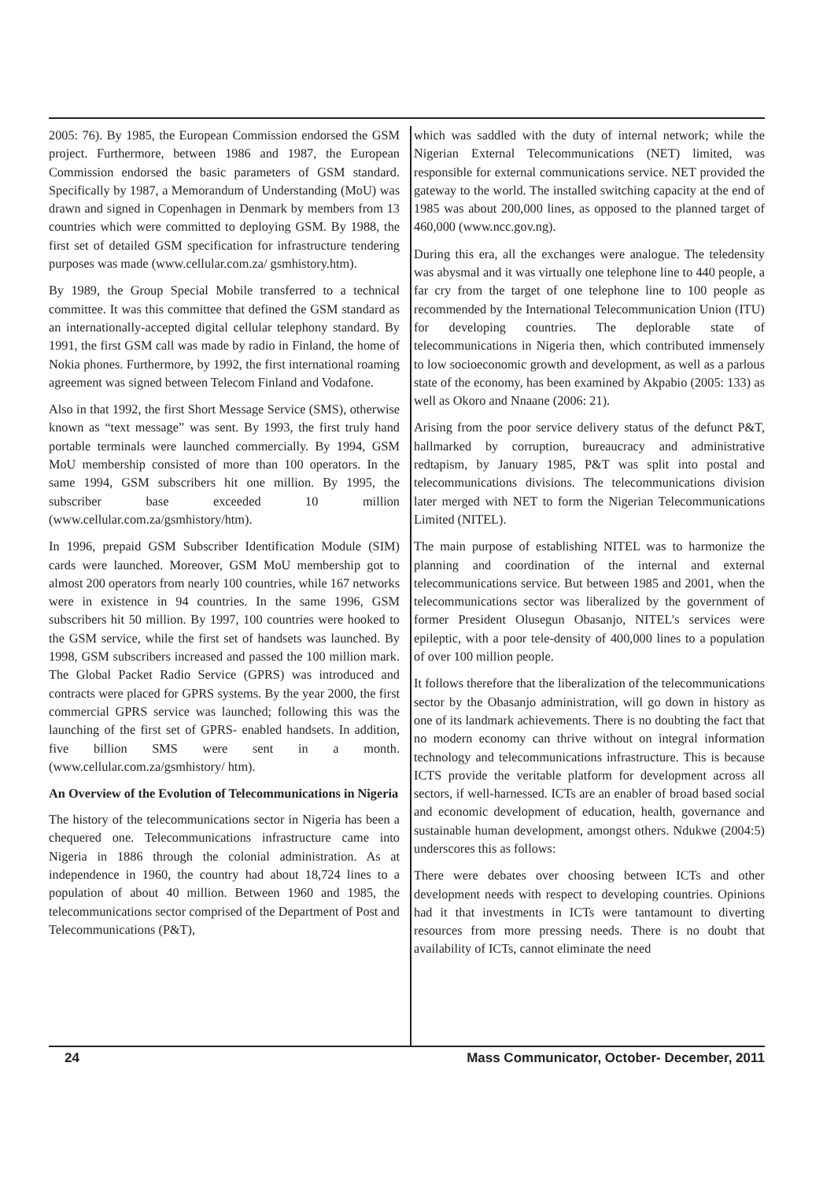2005: 76). By 1985, the European Commission endorsed the GSM project. Furthermore, between 1986 and 1987, the European Commission endorsed the basic parameters of GSM standard. Specifically by 1987, a Memorandum of Understanding (MoU) was drawn and signed in Copenhagen in Denmark by members from 13 countries which were committed to deploying GSM. By 1988, the first set of detailed GSM specification for infrastructure tendering purposes was made (www.cellular.com.za/ gsmhistory.htm).
By 1989, the Group Special Mobile transferred to a technical committee. It was this committee that defined the GSM standard as an internationally-accepted digital cellular telephony standard. By 1991, the first GSM call was made by radio in Finland, the home of Nokia phones. Furthermore, by 1992, the first international roaming agreement was signed between Telecom Finland and Vodafone.
Also in that 1992, the first Short Message Service (SMS), otherwise known as “text message” was sent. By 1993, the first truly hand portable terminals were launched commercially. By 1994, GSM MoU membership consisted of more than 100 operators. In the same 1994, GSM subscribers hit one million. By 1995, the subscriber base exceeded 10 million (www.cellular.com.za/gsmhistory/htm).
In 1996, prepaid GSM Subscriber Identification Module (SIM) cards were launched. Moreover, GSM MoU membership got to almost 200 operators from nearly 100 countries, while 167 networks were in existence in 94 countries. In the same 1996, GSM subscribers hit 50 million. By 1997, 100 countries were hooked to the GSM service, while the first set of handsets was launched. By 1998, GSM subscribers increased and passed the 100 million mark. The Global Packet Radio Service (GPRS) was introduced and contracts were placed for GPRS systems. By the year 2000, the first commercial GPRS service was launched; following this was the launching of the first set of GPRS- enabled handsets. In addition, five billion SMS were sent in a month. (www.cellular.com.za/gsmhistory/ htm).
An Overview of the Evolution of Telecommunications in Nigeria
The history of the telecommunications sector in Nigeria has been a chequered one. Telecommunications infrastructure came into Nigeria in 1886 through the colonial administration. As at independence in 1960, the country had about 18,724 lines to a population of about 40 million. Between 1960 and 1985, the telecommunications sector comprised of the Department of Post and Telecommunications (P&T),
which was saddled with the duty of internal network; while the Nigerian External Telecommunications (NET) limited, was responsible for external communications service. NET provided the gateway to the world. The installed switching capacity at the end of 1985 was about 200,000 lines, as opposed to the planned target of 460,000 (www.ncc.gov.ng).
During this era, all the exchanges were analogue. The teledensity was abysmal and it was virtually one telephone line to 440 people, a far cry from the target of one telephone line to 100 people as recommended by the International Telecommunication Union (ITU) for developing countries. The deplorable state of telecommunications in Nigeria then, which contributed immensely to low socioeconomic growth and development, as well as a parlous state of the economy, has been examined by Akpabio (2005: 133) as well as Okoro and Nnaane (2006: 21).
Arising from the poor service delivery status of the defunct P&T, hallmarked by corruption, bureaucracy and administrative redtapism, by January 1985, P&T was split into postal and telecommunications divisions. The telecommunications division later merged with NET to form the Nigerian Telecommunications Limited (NITEL).
The main purpose of establishing NITEL was to harmonize the planning and coordination of the internal and external telecommunications service. But between 1985 and 2001, when the telecommunications sector was liberalized by the government of former President Olusegun Obasanjo, NITEL’s services were epileptic, with a poor tele-density of 400,000 lines to a population of over 100 million people.
It follows therefore that the liberalization of the telecommunications sector by the Obasanjo administration, will go down in history as one of its landmark achievements. There is no doubting the fact that no modern economy can thrive without on integral information technology and telecommunications infrastructure. This is because ICTS provide the veritable platform for development across all sectors, if well-harnessed. ICTs are an enabler of broad based social and economic development of education, health, governance and sustainable human development, amongst others. Ndukwe (2004:5) underscores this as follows:
There were debates over choosing between ICTs and other development needs with respect to developing countries. Opinions had it that investments in ICTs were tantamount to diverting resources from more pressing needs. There is no doubt that availability of ICTs, cannot eliminate the need
24 Mass Communicator, October- December, 2011